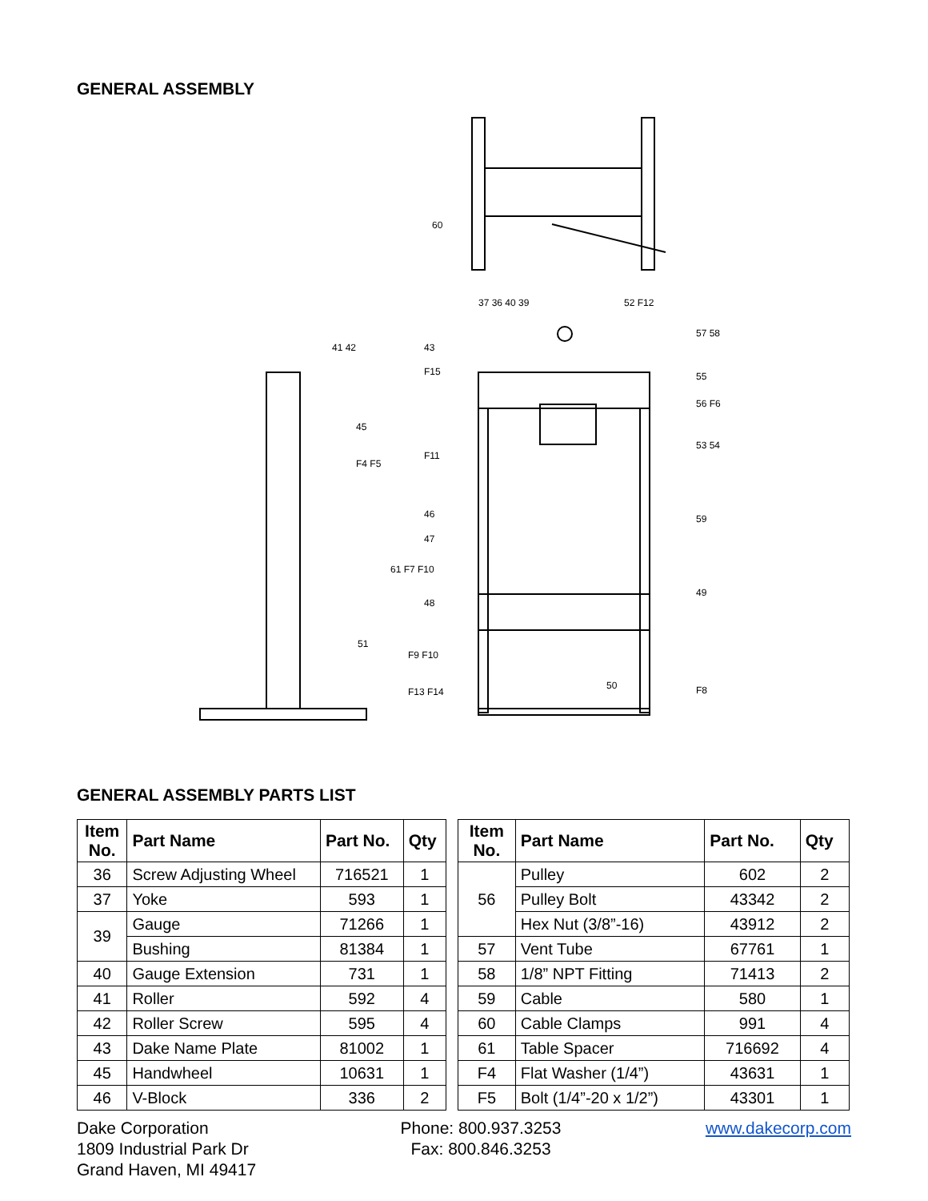GENERAL ASSEMBLY
37 36 40 39
52 F12
57 58
41 42
43
F15
55
56 F6
45
F4 F5
F11
53 54
46
59
47
61 F7 F10
48
49
51
F9 F10
50
F13 F14
F8
60
GENERAL ASSEMBLY PARTS LIST
| Item No. | Part Name | Part No. | Qty |
| --- | --- | --- | --- |
| 36 | Screw Adjusting Wheel | 716521 | 1 |
| 37 | Yoke | 593 | 1 |
| 39 | Gauge | 71266 | 1 |
| | Bushing | 81384 | 1 |
| 40 | Gauge Extension | 731 | 1 |
| 41 | Roller | 592 | 4 |
| 42 | Roller Screw | 595 | 4 |
| 43 | Dake Name Plate | 81002 | 1 |
| 45 | Handwheel | 10631 | 1 |
| 46 | V-Block | 336 | 2 |
| Item No. | Part Name | Part No. | Qty |
| --- | --- | --- | --- |
| 56 | Pulley | 602 | 2 |
| | Pulley Bolt | 43342 | 2 |
| | Hex Nut (3/8”-16) | 43912 | 2 |
| 57 | Vent Tube | 67761 | 1 |
| 58 | 1/8” NPT Fitting | 71413 | 2 |
| 59 | Cable | 580 | 1 |
| 60 | Cable Clamps | 991 | 4 |
| 61 | Table Spacer | 716692 | 4 |
| F4 | Flat Washer (1/4”) | 43631 | 1 |
| F5 | Bolt (1/4”-20 x 1/2”) | 43301 | 1 |
Dake Corporation
1809 Industrial Park Dr
Grand Haven, MI 49417
Phone: 800.937.3253
Fax: 800.846.3253
www.dakecorp.com